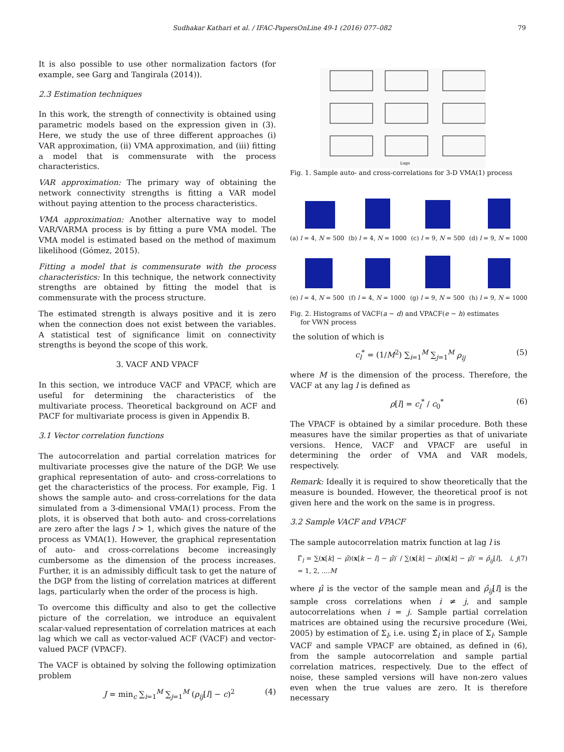Sudhakar Kathari et al. / IFAC-PapersOnLine 49-1 (2016) 077–082 79
It is also possible to use other normalization factors (for example, see Garg and Tangirala (2014)).
2.3 Estimation techniques
In this work, the strength of connectivity is obtained using parametric models based on the expression given in (3). Here, we study the use of three different approaches (i) VAR approximation, (ii) VMA approximation, and (iii) fitting a model that is commensurate with the process characteristics.
VAR approximation: The primary way of obtaining the network connectivity strengths is fitting a VAR model without paying attention to the process characteristics.
VMA approximation: Another alternative way to model VAR/VARMA process is by fitting a pure VMA model. The VMA model is estimated based on the method of maximum likelihood (Gómez, 2015).
Fitting a model that is commensurate with the process characteristics: In this technique, the network connectivity strengths are obtained by fitting the model that is commensurate with the process structure.
The estimated strength is always positive and it is zero when the connection does not exist between the variables. A statistical test of significance limit on connectivity strengths is beyond the scope of this work.
3. VACF AND VPACF
In this section, we introduce VACF and VPACF, which are useful for determining the characteristics of the multivariate process. Theoretical background on ACF and PACF for multivariate process is given in Appendix B.
3.1 Vector correlation functions
The autocorrelation and partial correlation matrices for multivariate processes give the nature of the DGP. We use graphical representation of auto- and cross-correlations to get the characteristics of the process. For example, Fig. 1 shows the sample auto- and cross-correlations for the data simulated from a 3-dimensional VMA(1) process. From the plots, it is observed that both auto- and cross-correlations are zero after the lags l > 1, which gives the nature of the process as VMA(1). However, the graphical representation of auto- and cross-correlations become increasingly cumbersome as the dimension of the process increases. Further, it is an admissibly difficult task to get the nature of the DGP from the listing of correlation matrices at different lags, particularly when the order of the process is high.
To overcome this difficulty and also to get the collective picture of the correlation, we introduce an equivalent scalar-valued representation of correlation matrices at each lag which we call as vector-valued ACF (VACF) and vector-valued PACF (VPACF).
The VACF is obtained by solving the following optimization problem
J = min<sub>c</sub> ∑<sub>i=1</sub><sup>M</sup> ∑<sub>j=1</sub><sup>M</sup> (ρ<sub>ij</sub>[l] − c)<sup>2</sup> (4)
Lags
Fig. 1. Sample auto- and cross-correlations for 3-D VMA(1) process
(a) l = 4, N = 500 (b) l = 4, N = 1000 (c) l = 9, N = 500 (d) l = 9, N = 1000
(e) l = 4, N = 500 (f) l = 4, N = 1000 (g) l = 9, N = 500 (h) l = 9, N = 1000
Fig. 2. Histograms of VACF(a − d) and VPACF(e − h) estimates
for VWN process
the solution of which is
c<sub>l</sub><sup>*</sup> = (1/M<sup>2</sup>) ∑<sub>i=1</sub><sup>M</sup> ∑<sub>j=1</sub><sup>M</sup> ρ<sub>ij</sub> (5)
where M is the dimension of the process. Therefore, the VACF at any lag l is defined as
ρ[l] = c<sub>l</sub><sup>*</sup> / c<sub>0</sub><sup>*</sup> (6)
The VPACF is obtained by a similar procedure. Both these measures have the similar properties as that of univariate versions. Hence, VACF and VPACF are useful in determining the order of VMA and VAR models, respectively.
Remark: Ideally it is required to show theoretically that the measure is bounded. However, the theoretical proof is not given here and the work on the same is in progress.
3.2 Sample VACF and VPACF
The sample autocorrelation matrix function at lag l is
Γ̂<sub>l</sub> = ∑(x[k] − μ̂)(x[k − l] − μ̂)′ / ∑(x[k] − μ̂)(x[k] − μ̂)′ = ρ̂<sub>ij</sub>[l], i, j = 1, 2, ....M (7)
where μ̂ is the vector of the sample mean and ρ̂<sub>ij</sub>[l] is the sample cross correlations when i ≠ j, and sample autocorrelations when i = j. Sample partial correlation matrices are obtained using the recursive procedure (Wei, 2005) by estimation of Σ<sub>l</sub>, i.e. using Σ̂<sub>l</sub> in place of Σ<sub>l</sub>. Sample VACF and sample VPACF are obtained, as defined in (6), from the sample autocorrelation and sample partial correlation matrices, respectively. Due to the effect of noise, these sampled versions will have non-zero values even when the true values are zero. It is therefore necessary